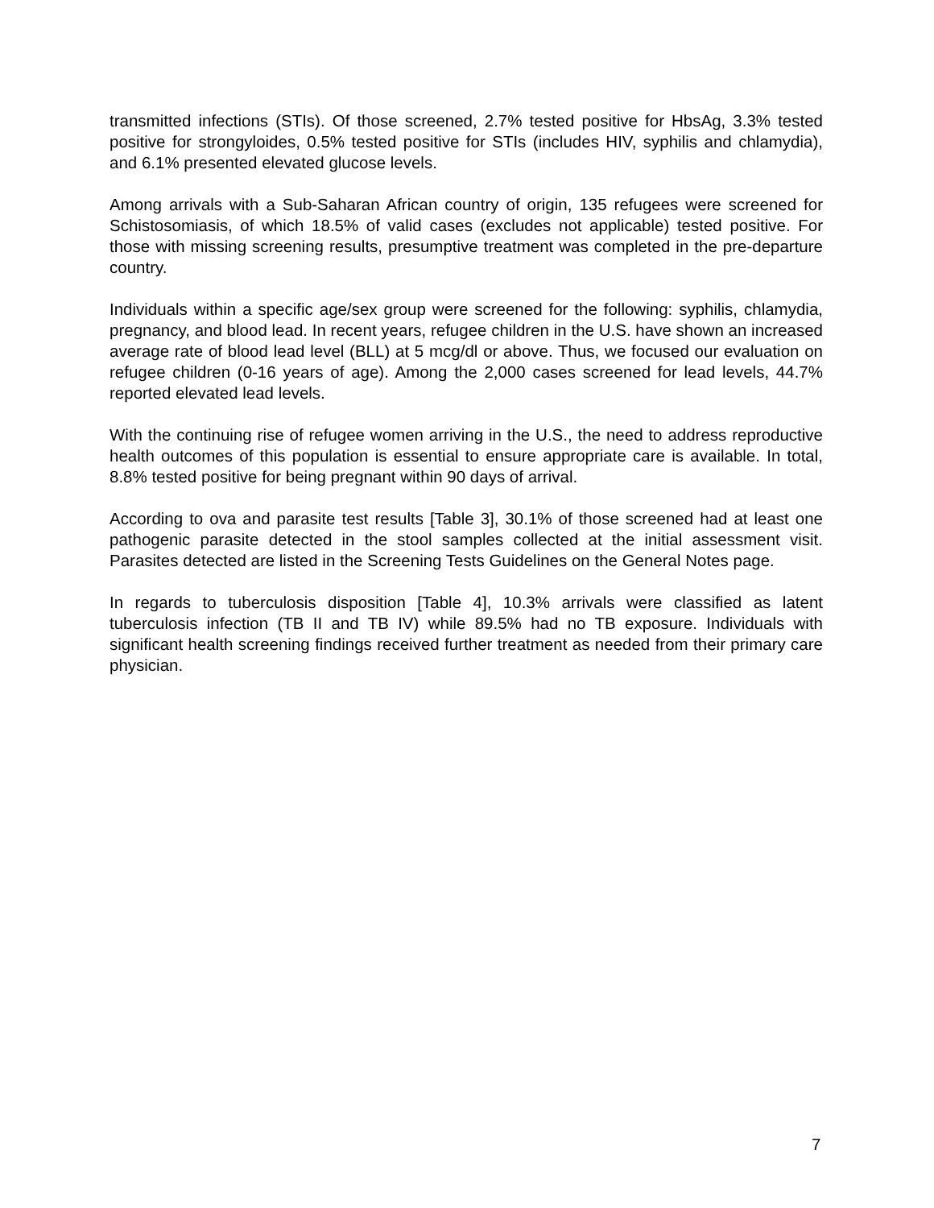transmitted infections (STIs). Of those screened, 2.7% tested positive for HbsAg, 3.3% tested positive for strongyloides, 0.5% tested positive for STIs (includes HIV, syphilis and chlamydia), and 6.1% presented elevated glucose levels.
Among arrivals with a Sub-Saharan African country of origin, 135 refugees were screened for Schistosomiasis, of which 18.5% of valid cases (excludes not applicable) tested positive. For those with missing screening results, presumptive treatment was completed in the pre-departure country.
Individuals within a specific age/sex group were screened for the following: syphilis, chlamydia, pregnancy, and blood lead. In recent years, refugee children in the U.S. have shown an increased average rate of blood lead level (BLL) at 5 mcg/dl or above. Thus, we focused our evaluation on refugee children (0-16 years of age). Among the 2,000 cases screened for lead levels, 44.7% reported elevated lead levels.
With the continuing rise of refugee women arriving in the U.S., the need to address reproductive health outcomes of this population is essential to ensure appropriate care is available. In total, 8.8% tested positive for being pregnant within 90 days of arrival.
According to ova and parasite test results [Table 3], 30.1% of those screened had at least one pathogenic parasite detected in the stool samples collected at the initial assessment visit. Parasites detected are listed in the Screening Tests Guidelines on the General Notes page.
In regards to tuberculosis disposition [Table 4], 10.3% arrivals were classified as latent tuberculosis infection (TB II and TB IV) while 89.5% had no TB exposure. Individuals with significant health screening findings received further treatment as needed from their primary care physician.
7